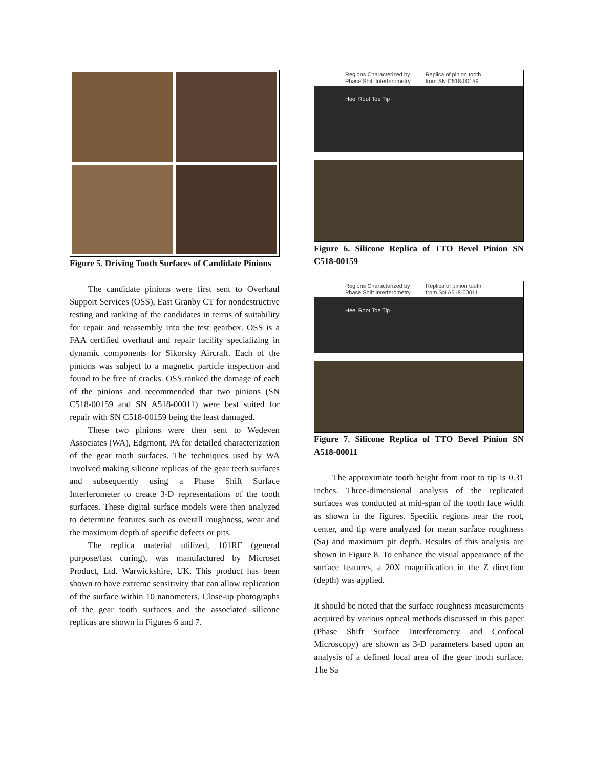Figure 5. Driving Tooth Surfaces of Candidate Pinions
The candidate pinions were first sent to Overhaul Support Services (OSS), East Granby CT for nondestructive testing and ranking of the candidates in terms of suitability for repair and reassembly into the test gearbox. OSS is a FAA certified overhaul and repair facility specializing in dynamic components for Sikorsky Aircraft. Each of the pinions was subject to a magnetic particle inspection and found to be free of cracks. OSS ranked the damage of each of the pinions and recommended that two pinions (SN C518-00159 and SN A518-00011) were best suited for repair with SN C518-00159 being the least damaged.
These two pinions were then sent to Wedeven Associates (WA), Edgmont, PA for detailed characterization of the gear tooth surfaces. The techniques used by WA involved making silicone replicas of the gear teeth surfaces and subsequently using a Phase Shift Surface Interferometer to create 3-D representations of the tooth surfaces. These digital surface models were then analyzed to determine features such as overall roughness, wear and the maximum depth of specific defects or pits.
The replica material utilized, 101RF (general purpose/fast curing), was manufactured by Microset Product, Ltd. Warwickshire, UK. This product has been shown to have extreme sensitivity that can allow replication of the surface within 10 nanometers. Close-up photographs of the gear tooth surfaces and the associated silicone replicas are shown in Figures 6 and 7.
Regions Characterized by Phase Shift Interferometry Replica of pinion tooth from SN C518-00159
Heel Root Toe Tip
Figure 6. Silicone Replica of TTO Bevel Pinion SN C518-00159
Regions Characterized by Phase Shift Interferometry Replica of pinion tooth from SN A518-00011
Heel Root Toe Tip
Figure 7. Silicone Replica of TTO Bevel Pinion SN A518-00011
The approximate tooth height from root to tip is 0.31 inches. Three-dimensional analysis of the replicated surfaces was conducted at mid-span of the tooth face width as shown in the figures. Specific regions near the root, center, and tip were analyzed for mean surface roughness (Sa) and maximum pit depth. Results of this analysis are shown in Figure 8. To enhance the visual appearance of the surface features, a 20X magnification in the Z direction (depth) was applied.
It should be noted that the surface roughness measurements acquired by various optical methods discussed in this paper (Phase Shift Surface Interferometry and Confocal Microscopy) are shown as 3-D parameters based upon an analysis of a defined local area of the gear tooth surface. The Sa